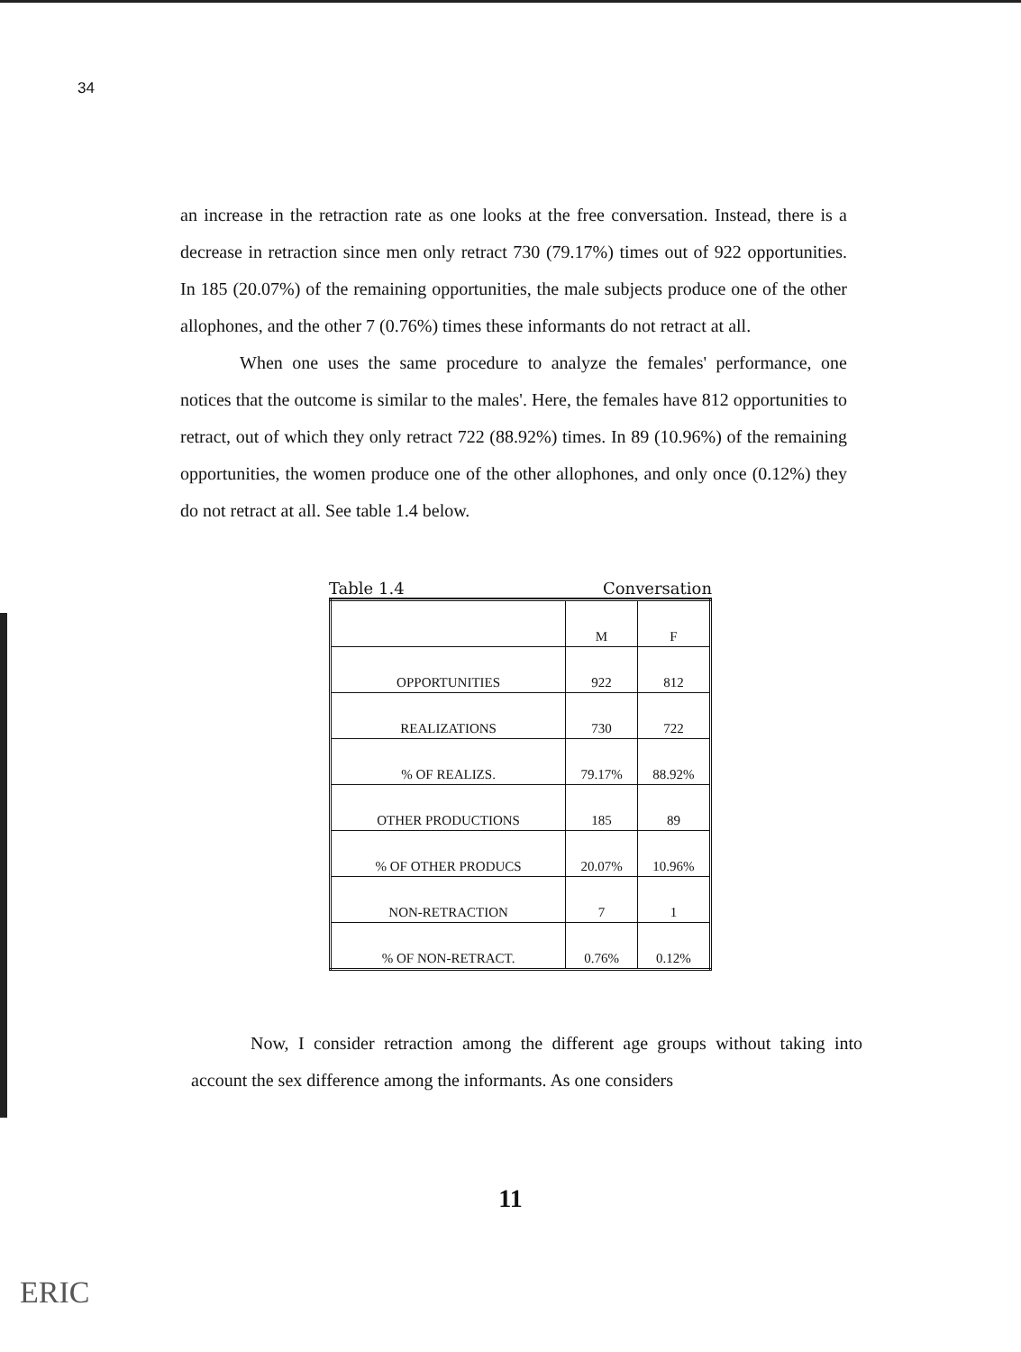34
an increase in the retraction rate as one looks at the free conversation. Instead, there is a decrease in retraction since men only retract 730 (79.17%) times out of 922 opportunities. In 185 (20.07%) of the remaining opportunities, the male subjects produce one of the other allophones, and the other 7 (0.76%) times these informants do not retract at all.
When one uses the same procedure to analyze the females' performance, one notices that the outcome is similar to the males'. Here, the females have 812 opportunities to retract, out of which they only retract 722 (88.92%) times. In 89 (10.96%) of the remaining opportunities, the women produce one of the other allophones, and only once (0.12%) they do not retract at all. See table 1.4 below.
Table 1.4 Conversation
| | M | F |
| --- | --- | --- |
| OPPORTUNITIES | 922 | 812 |
| REALIZATIONS | 730 | 722 |
| % OF REALIZS. | 79.17% | 88.92% |
| OTHER PRODUCTIONS | 185 | 89 |
| % OF OTHER PRODUCS | 20.07% | 10.96% |
| NON-RETRACTION | 7 | 1 |
| % OF NON-RETRACT. | 0.76% | 0.12% |
Now, I consider retraction among the different age groups without taking into account the sex difference among the informants. As one considers
11
ERIC